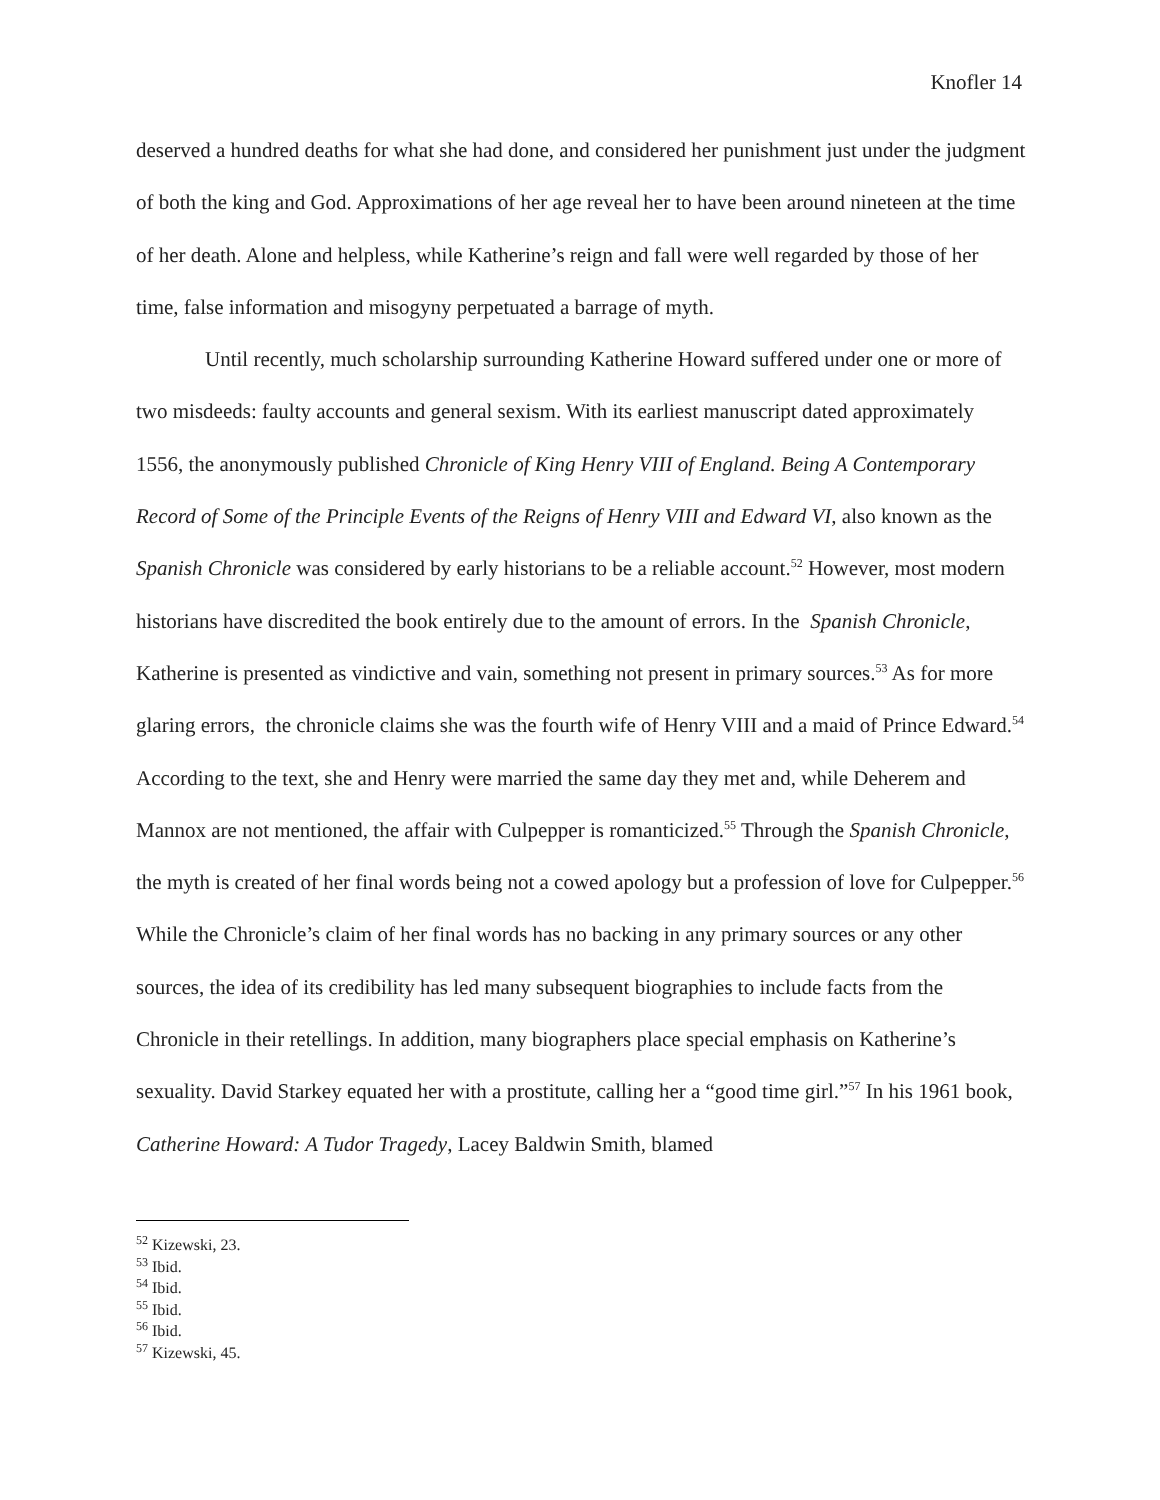Knofler 14
deserved a hundred deaths for what she had done, and considered her punishment just under the judgment of both the king and God. Approximations of her age reveal her to have been around nineteen at the time of her death. Alone and helpless, while Katherine’s reign and fall were well regarded by those of her time, false information and misogyny perpetuated a barrage of myth.
Until recently, much scholarship surrounding Katherine Howard suffered under one or more of two misdeeds: faulty accounts and general sexism. With its earliest manuscript dated approximately 1556, the anonymously published Chronicle of King Henry VIII of England. Being A Contemporary Record of Some of the Principle Events of the Reigns of Henry VIII and Edward VI, also known as the Spanish Chronicle was considered by early historians to be a reliable account.<sup>52</sup> However, most modern historians have discredited the book entirely due to the amount of errors. In the Spanish Chronicle, Katherine is presented as vindictive and vain, something not present in primary sources.<sup>53</sup> As for more glaring errors, the chronicle claims she was the fourth wife of Henry VIII and a maid of Prince Edward.<sup>54</sup> According to the text, she and Henry were married the same day they met and, while Deherem and Mannox are not mentioned, the affair with Culpepper is romanticized.<sup>55</sup> Through the Spanish Chronicle, the myth is created of her final words being not a cowed apology but a profession of love for Culpepper.<sup>56</sup> While the Chronicle’s claim of her final words has no backing in any primary sources or any other sources, the idea of its credibility has led many subsequent biographies to include facts from the Chronicle in their retellings. In addition, many biographers place special emphasis on Katherine’s sexuality. David Starkey equated her with a prostitute, calling her a “good time girl.”<sup>57</sup> In his 1961 book, Catherine Howard: A Tudor Tragedy, Lacey Baldwin Smith, blamed
<sup>52</sup> Kizewski, 23.
<sup>53</sup> Ibid.
<sup>54</sup> Ibid.
<sup>55</sup> Ibid.
<sup>56</sup> Ibid.
<sup>57</sup> Kizewski, 45.